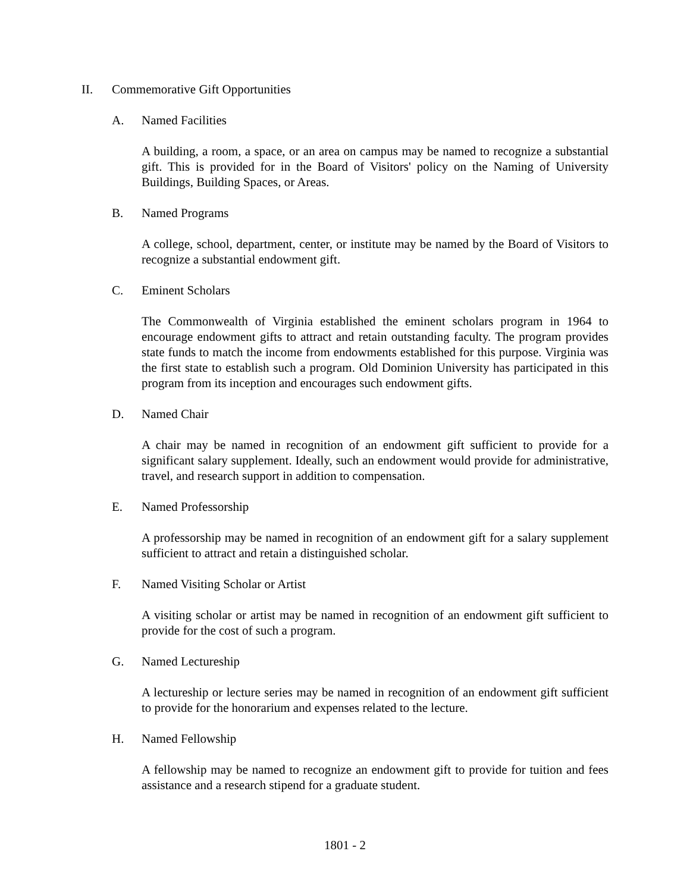II. Commemorative Gift Opportunities
A. Named Facilities
A building, a room, a space, or an area on campus may be named to recognize a substantial gift. This is provided for in the Board of Visitors' policy on the Naming of University Buildings, Building Spaces, or Areas.
B. Named Programs
A college, school, department, center, or institute may be named by the Board of Visitors to recognize a substantial endowment gift.
C. Eminent Scholars
The Commonwealth of Virginia established the eminent scholars program in 1964 to encourage endowment gifts to attract and retain outstanding faculty. The program provides state funds to match the income from endowments established for this purpose. Virginia was the first state to establish such a program. Old Dominion University has participated in this program from its inception and encourages such endowment gifts.
D. Named Chair
A chair may be named in recognition of an endowment gift sufficient to provide for a significant salary supplement. Ideally, such an endowment would provide for administrative, travel, and research support in addition to compensation.
E. Named Professorship
A professorship may be named in recognition of an endowment gift for a salary supplement sufficient to attract and retain a distinguished scholar.
F. Named Visiting Scholar or Artist
A visiting scholar or artist may be named in recognition of an endowment gift sufficient to provide for the cost of such a program.
G. Named Lectureship
A lectureship or lecture series may be named in recognition of an endowment gift sufficient to provide for the honorarium and expenses related to the lecture.
H. Named Fellowship
A fellowship may be named to recognize an endowment gift to provide for tuition and fees assistance and a research stipend for a graduate student.
1801 - 2